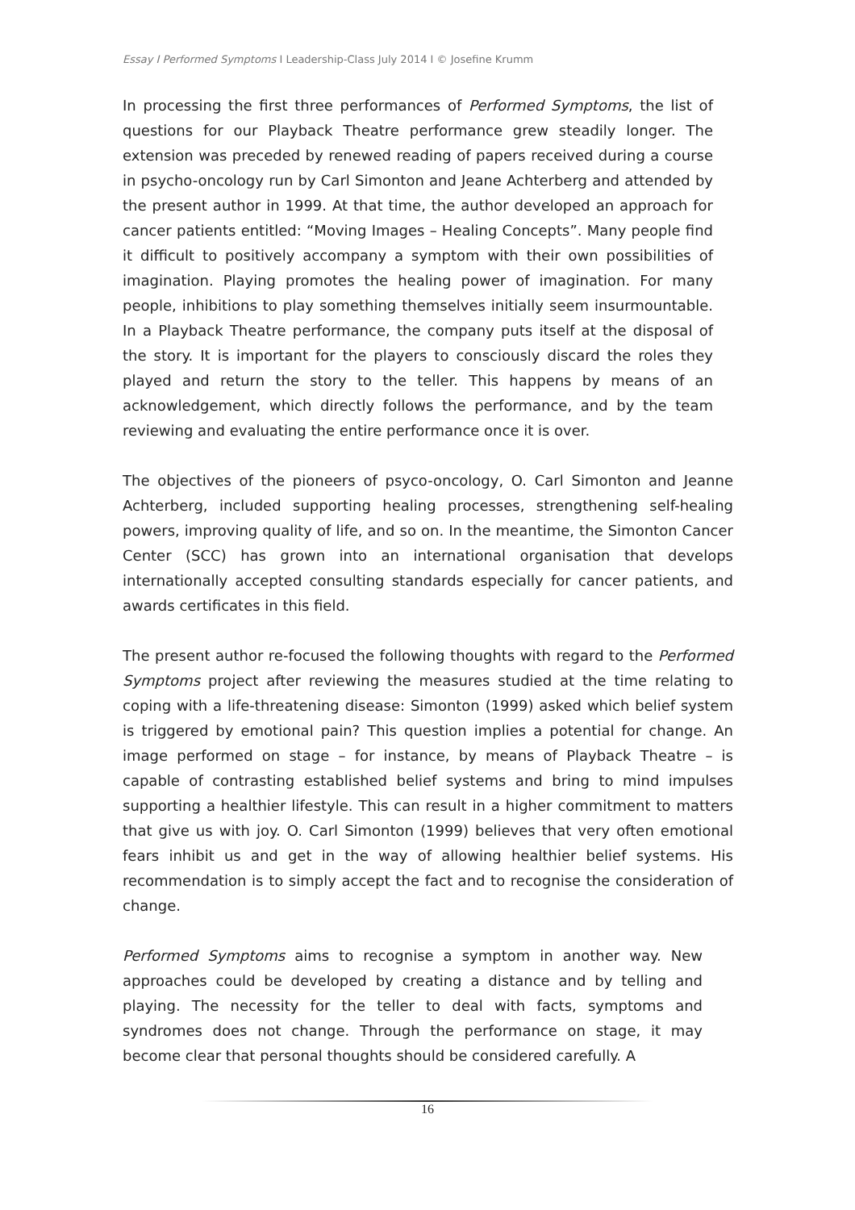Essay I Performed Symptoms I Leadership-Class July 2014 I © Josefine Krumm
In processing the first three performances of Performed Symptoms, the list of questions for our Playback Theatre performance grew steadily longer. The extension was preceded by renewed reading of papers received during a course in psycho-oncology run by Carl Simonton and Jeane Achterberg and attended by the present author in 1999. At that time, the author developed an approach for cancer patients entitled: “Moving Images – Healing Concepts”. Many people find it difficult to positively accompany a symptom with their own possibilities of imagination. Playing promotes the healing power of imagination. For many people, inhibitions to play something themselves initially seem insurmountable. In a Playback Theatre performance, the company puts itself at the disposal of the story. It is important for the players to consciously discard the roles they played and return the story to the teller. This happens by means of an acknowledgement, which directly follows the performance, and by the team reviewing and evaluating the entire performance once it is over.
The objectives of the pioneers of psyco-oncology, O. Carl Simonton and Jeanne Achterberg, included supporting healing processes, strengthening self-healing powers, improving quality of life, and so on. In the meantime, the Simonton Cancer Center (SCC) has grown into an international organisation that develops internationally accepted consulting standards especially for cancer patients, and awards certificates in this field.
The present author re-focused the following thoughts with regard to the Performed Symptoms project after reviewing the measures studied at the time relating to coping with a life-threatening disease: Simonton (1999) asked which belief system is triggered by emotional pain? This question implies a potential for change. An image performed on stage – for instance, by means of Playback Theatre – is capable of contrasting established belief systems and bring to mind impulses supporting a healthier lifestyle. This can result in a higher commitment to matters that give us with joy. O. Carl Simonton (1999) believes that very often emotional fears inhibit us and get in the way of allowing healthier belief systems. His recommendation is to simply accept the fact and to recognise the consideration of change.
Performed Symptoms aims to recognise a symptom in another way. New approaches could be developed by creating a distance and by telling and playing. The necessity for the teller to deal with facts, symptoms and syndromes does not change. Through the performance on stage, it may become clear that personal thoughts should be considered carefully. A
16